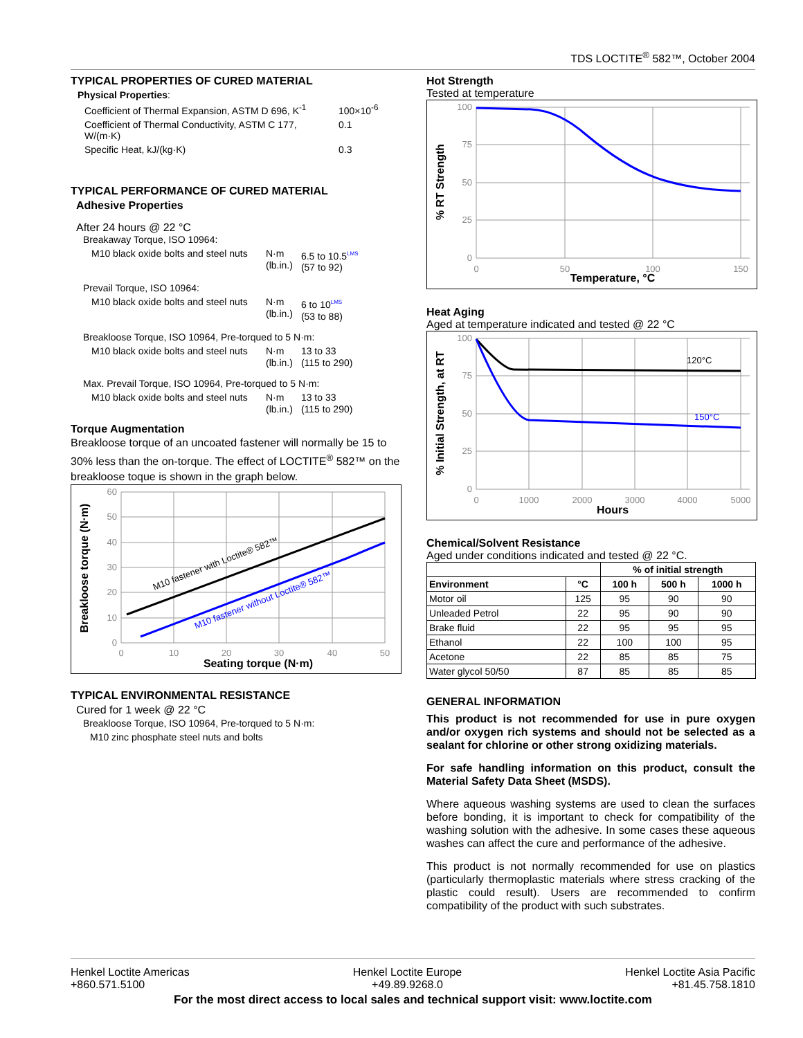TDS LOCTITE<sup>®</sup> 582™, October 2004
TYPICAL PROPERTIES OF CURED MATERIAL
Physical Properties:
| Coefficient of Thermal Expansion, ASTM D 696, K<sup>-1</sup> | 100×10<sup>-6</sup> |
| Coefficient of Thermal Conductivity, ASTM C 177, W/(m·K) | 0.1 |
| Specific Heat, kJ/(kg·K) | 0.3 |
TYPICAL PERFORMANCE OF CURED MATERIAL
Adhesive Properties
After 24 hours @ 22 °C
Breakaway Torque, ISO 10964:
| M10 black oxide bolts and steel nuts | N·m (lb.in.) | 6.5 to 10.5<sup>LMS</sup> (57 to 92) |
Prevail Torque, ISO 10964:
| M10 black oxide bolts and steel nuts | N·m (lb.in.) | 6 to 10<sup>LMS</sup> (53 to 88) |
Breakloose Torque, ISO 10964, Pre-torqued to 5 N·m:
| M10 black oxide bolts and steel nuts | N·m (lb.in.) | 13 to 33 (115 to 290) |
Max. Prevail Torque, ISO 10964, Pre-torqued to 5 N·m:
| M10 black oxide bolts and steel nuts | N·m (lb.in.) | 13 to 33 (115 to 290) |
Torque Augmentation
Breakloose torque of an uncoated fastener will normally be 15 to 30% less than the on-torque. The effect of LOCTITE<sup>®</sup> 582™ on the breakloose toque is shown in the graph below.
60
50
40
30
20
10
0
0
10
20
30
40
50
M10 fastener with Loctite® 582™
M10 fastener without Loctite® 582™
Seating torque (N·m)
Breakloose torque (N·m)
TYPICAL ENVIRONMENTAL RESISTANCE
Cured for 1 week @ 22 °C
Breakloose Torque, ISO 10964, Pre-torqued to 5 N·m:
M10 zinc phosphate steel nuts and bolts
Hot Strength
Tested at temperature
100
75
50
25
0
0
50
100
150
Temperature, °C
% RT Strength
Heat Aging
Aged at temperature indicated and tested @ 22 °C
100
75
50
25
0
0
1000
2000
3000
4000
5000
120°C
150°C
Hours
% Initial Strength, at RT
Chemical/Solvent Resistance
Aged under conditions indicated and tested @ 22 °C.
| | | % of initial strength | | |
| Environment | °C | 100 h | 500 h | 1000 h |
| Motor oil | 125 | 95 | 90 | 90 |
| Unleaded Petrol | 22 | 95 | 90 | 90 |
| Brake fluid | 22 | 95 | 95 | 95 |
| Ethanol | 22 | 100 | 100 | 95 |
| Acetone | 22 | 85 | 85 | 75 |
| Water glycol 50/50 | 87 | 85 | 85 | 85 |
GENERAL INFORMATION
This product is not recommended for use in pure oxygen and/or oxygen rich systems and should not be selected as a sealant for chlorine or other strong oxidizing materials.
For safe handling information on this product, consult the Material Safety Data Sheet (MSDS).
Where aqueous washing systems are used to clean the surfaces before bonding, it is important to check for compatibility of the washing solution with the adhesive. In some cases these aqueous washes can affect the cure and performance of the adhesive.
This product is not normally recommended for use on plastics (particularly thermoplastic materials where stress cracking of the plastic could result). Users are recommended to confirm compatibility of the product with such substrates.
Henkel Loctite Americas
+860.571.5100
Henkel Loctite Europe
+49.89.9268.0
Henkel Loctite Asia Pacific
+81.45.758.1810
For the most direct access to local sales and technical support visit: www.loctite.com